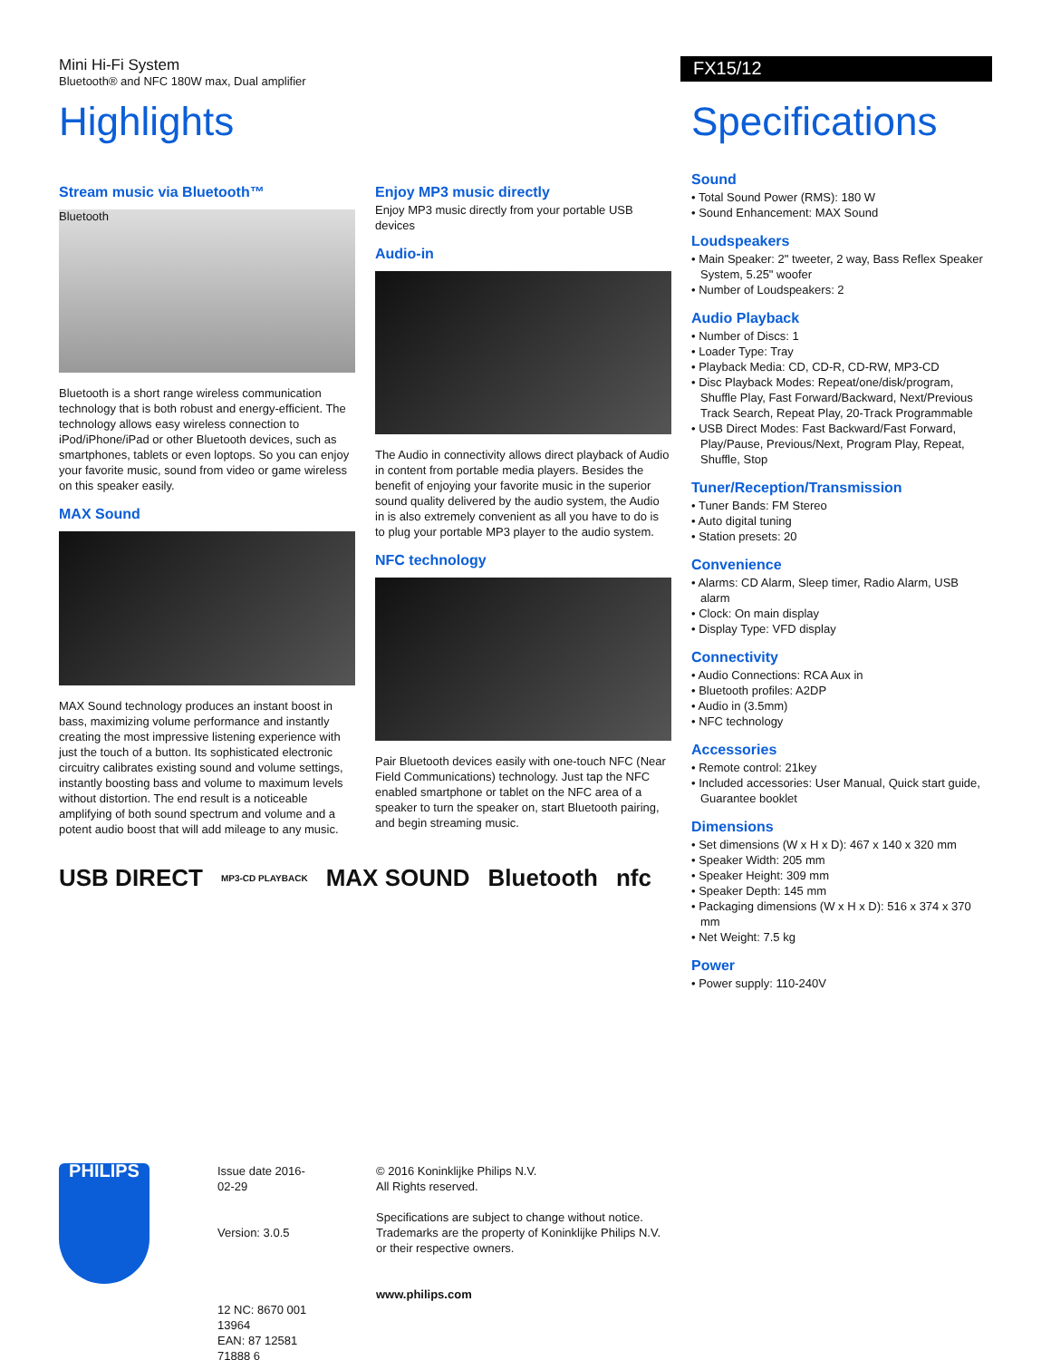Mini Hi-Fi System
Bluetooth® and NFC 180W max, Dual amplifier
FX15/12
Highlights
Stream music via Bluetooth™
Bluetooth
Bluetooth is a short range wireless communication technology that is both robust and energy-efficient. The technology allows easy wireless connection to iPod/iPhone/iPad or other Bluetooth devices, such as smartphones, tablets or even loptops. So you can enjoy your favorite music, sound from video or game wireless on this speaker easily.
MAX Sound
MAX Sound technology produces an instant boost in bass, maximizing volume performance and instantly creating the most impressive listening experience with just the touch of a button. Its sophisticated electronic circuitry calibrates existing sound and volume settings, instantly boosting bass and volume to maximum levels without distortion. The end result is a noticeable amplifying of both sound spectrum and volume and a potent audio boost that will add mileage to any music.
Enjoy MP3 music directly
Enjoy MP3 music directly from your portable USB devices
Audio-in
The Audio in connectivity allows direct playback of Audio in content from portable media players. Besides the benefit of enjoying your favorite music in the superior sound quality delivered by the audio system, the Audio in is also extremely convenient as all you have to do is to plug your portable MP3 player to the audio system.
NFC technology
Pair Bluetooth devices easily with one-touch NFC (Near Field Communications) technology. Just tap the NFC enabled smartphone or tablet on the NFC area of a speaker to turn the speaker on, start Bluetooth pairing, and begin streaming music.
USB DIRECT MP3-CD PLAYBACK MAX SOUND Bluetooth nfc
Specifications
Sound
• Total Sound Power (RMS): 180 W
• Sound Enhancement: MAX Sound
Loudspeakers
• Main Speaker: 2" tweeter, 2 way, Bass Reflex Speaker System, 5.25" woofer
• Number of Loudspeakers: 2
Audio Playback
• Number of Discs: 1
• Loader Type: Tray
• Playback Media: CD, CD-R, CD-RW, MP3-CD
• Disc Playback Modes: Repeat/one/disk/program, Shuffle Play, Fast Forward/Backward, Next/Previous Track Search, Repeat Play, 20-Track Programmable
• USB Direct Modes: Fast Backward/Fast Forward, Play/Pause, Previous/Next, Program Play, Repeat, Shuffle, Stop
Tuner/Reception/Transmission
• Tuner Bands: FM Stereo
• Auto digital tuning
• Station presets: 20
Convenience
• Alarms: CD Alarm, Sleep timer, Radio Alarm, USB alarm
• Clock: On main display
• Display Type: VFD display
Connectivity
• Audio Connections: RCA Aux in
• Bluetooth profiles: A2DP
• Audio in (3.5mm)
• NFC technology
Accessories
• Remote control: 21key
• Included accessories: User Manual, Quick start guide, Guarantee booklet
Dimensions
• Set dimensions (W x H x D): 467 x 140 x 320 mm
• Speaker Width: 205 mm
• Speaker Height: 309 mm
• Speaker Depth: 145 mm
• Packaging dimensions (W x H x D): 516 x 374 x 370 mm
• Net Weight: 7.5 kg
Power
• Power supply: 110-240V
PHILIPS
Issue date 2016-02-29
Version: 3.0.5
12 NC: 8670 001 13964
EAN: 87 12581 71888 6
© 2016 Koninklijke Philips N.V.
All Rights reserved.
Specifications are subject to change without notice.
Trademarks are the property of Koninklijke Philips N.V.
or their respective owners.
www.philips.com